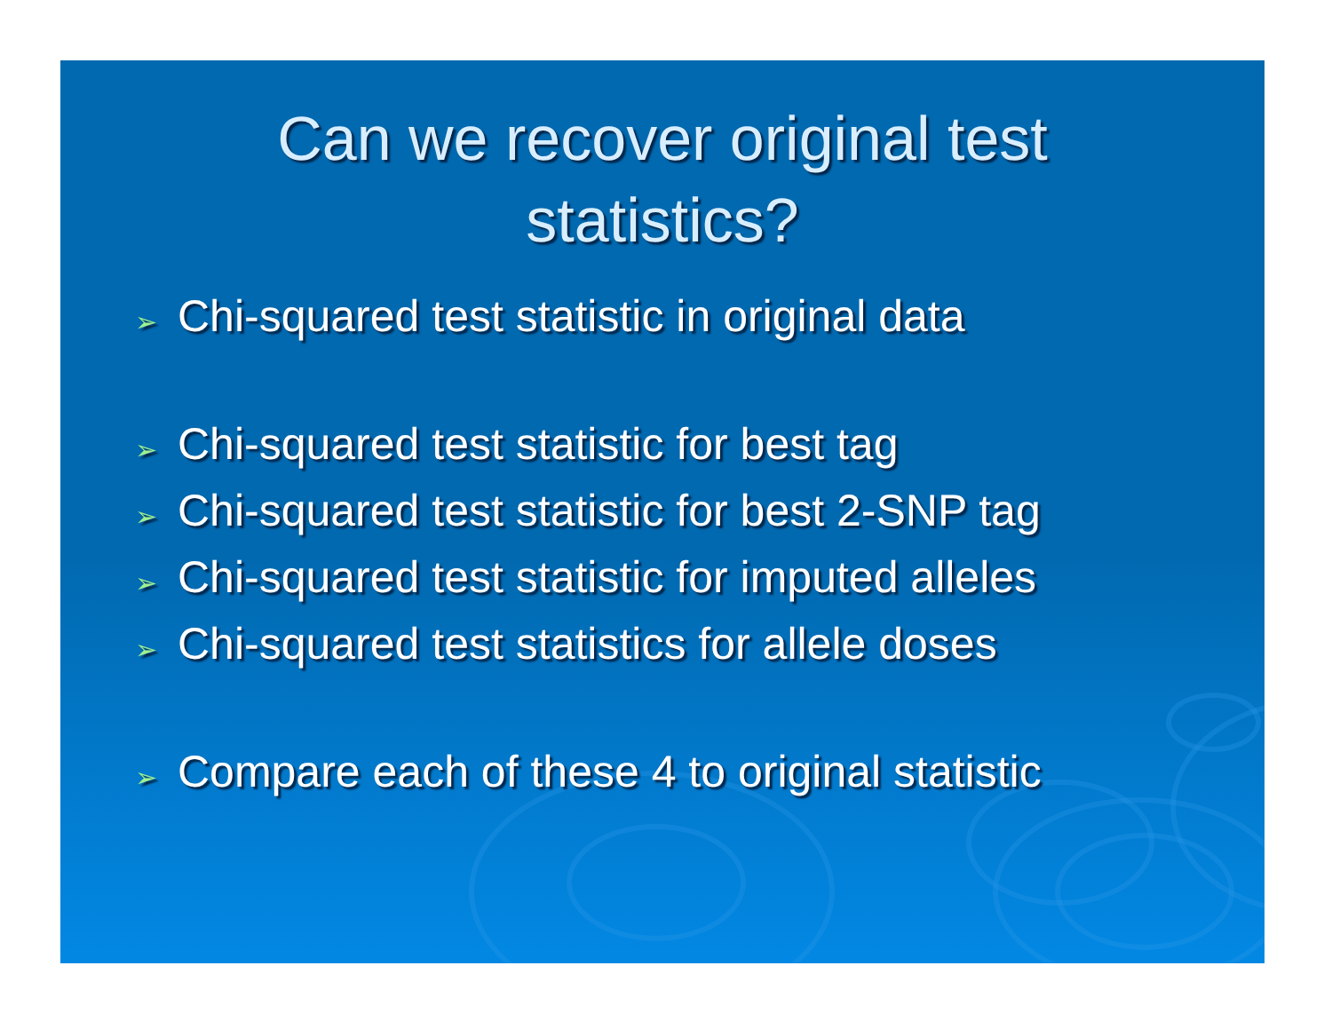Can we recover original test
statistics?
➢ Chi-squared test statistic in original data
➢ Chi-squared test statistic for best tag
➢ Chi-squared test statistic for best 2-SNP tag
➢ Chi-squared test statistic for imputed alleles
➢ Chi-squared test statistics for allele doses
➢ Compare each of these 4 to original statistic